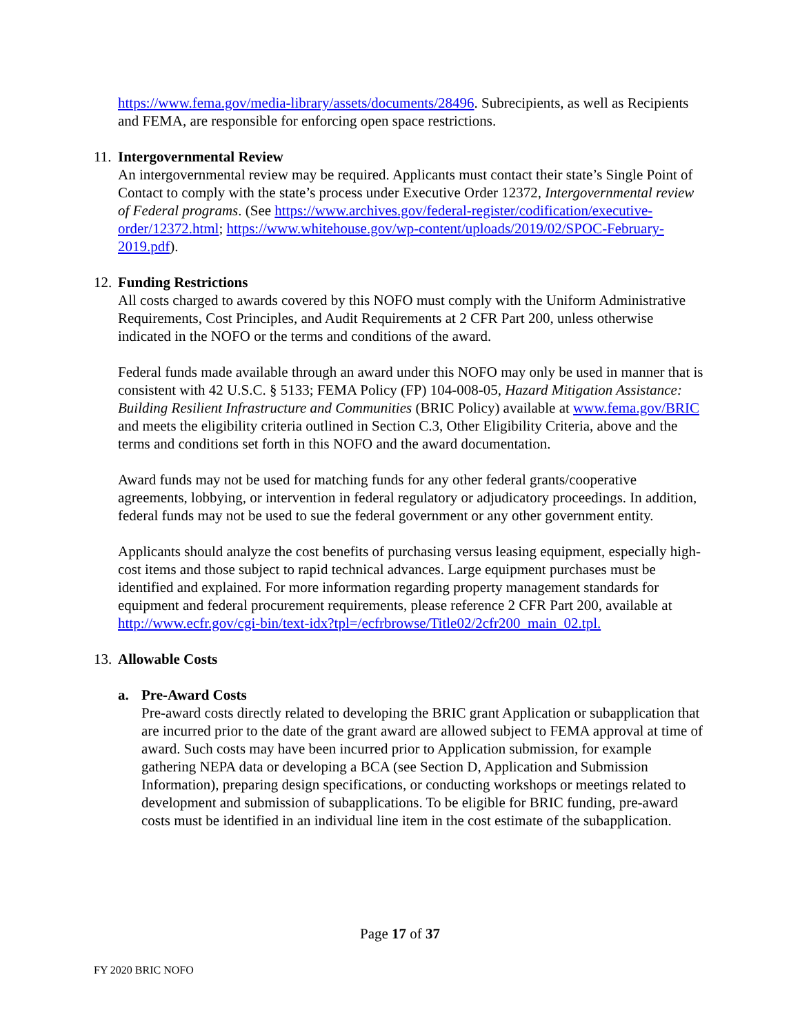https://www.fema.gov/media-library/assets/documents/28496. Subrecipients, as well as Recipients and FEMA, are responsible for enforcing open space restrictions.
11. Intergovernmental Review
An intergovernmental review may be required. Applicants must contact their state’s Single Point of Contact to comply with the state’s process under Executive Order 12372, Intergovernmental review of Federal programs. (See https://www.archives.gov/federal-register/codification/executive-order/12372.html; https://www.whitehouse.gov/wp-content/uploads/2019/02/SPOC-February-2019.pdf).
12. Funding Restrictions
All costs charged to awards covered by this NOFO must comply with the Uniform Administrative Requirements, Cost Principles, and Audit Requirements at 2 CFR Part 200, unless otherwise indicated in the NOFO or the terms and conditions of the award.
Federal funds made available through an award under this NOFO may only be used in manner that is consistent with 42 U.S.C. § 5133; FEMA Policy (FP) 104-008-05, Hazard Mitigation Assistance: Building Resilient Infrastructure and Communities (BRIC Policy) available at www.fema.gov/BRIC and meets the eligibility criteria outlined in Section C.3, Other Eligibility Criteria, above and the terms and conditions set forth in this NOFO and the award documentation.
Award funds may not be used for matching funds for any other federal grants/cooperative agreements, lobbying, or intervention in federal regulatory or adjudicatory proceedings. In addition, federal funds may not be used to sue the federal government or any other government entity.
Applicants should analyze the cost benefits of purchasing versus leasing equipment, especially high-cost items and those subject to rapid technical advances. Large equipment purchases must be identified and explained. For more information regarding property management standards for equipment and federal procurement requirements, please reference 2 CFR Part 200, available at http://www.ecfr.gov/cgi-bin/text-idx?tpl=/ecfrbrowse/Title02/2cfr200_main_02.tpl.
13. Allowable Costs
a. Pre-Award Costs
Pre-award costs directly related to developing the BRIC grant Application or subapplication that are incurred prior to the date of the grant award are allowed subject to FEMA approval at time of award. Such costs may have been incurred prior to Application submission, for example gathering NEPA data or developing a BCA (see Section D, Application and Submission Information), preparing design specifications, or conducting workshops or meetings related to development and submission of subapplications. To be eligible for BRIC funding, pre-award costs must be identified in an individual line item in the cost estimate of the subapplication.
Page 17 of 37
FY 2020 BRIC NOFO